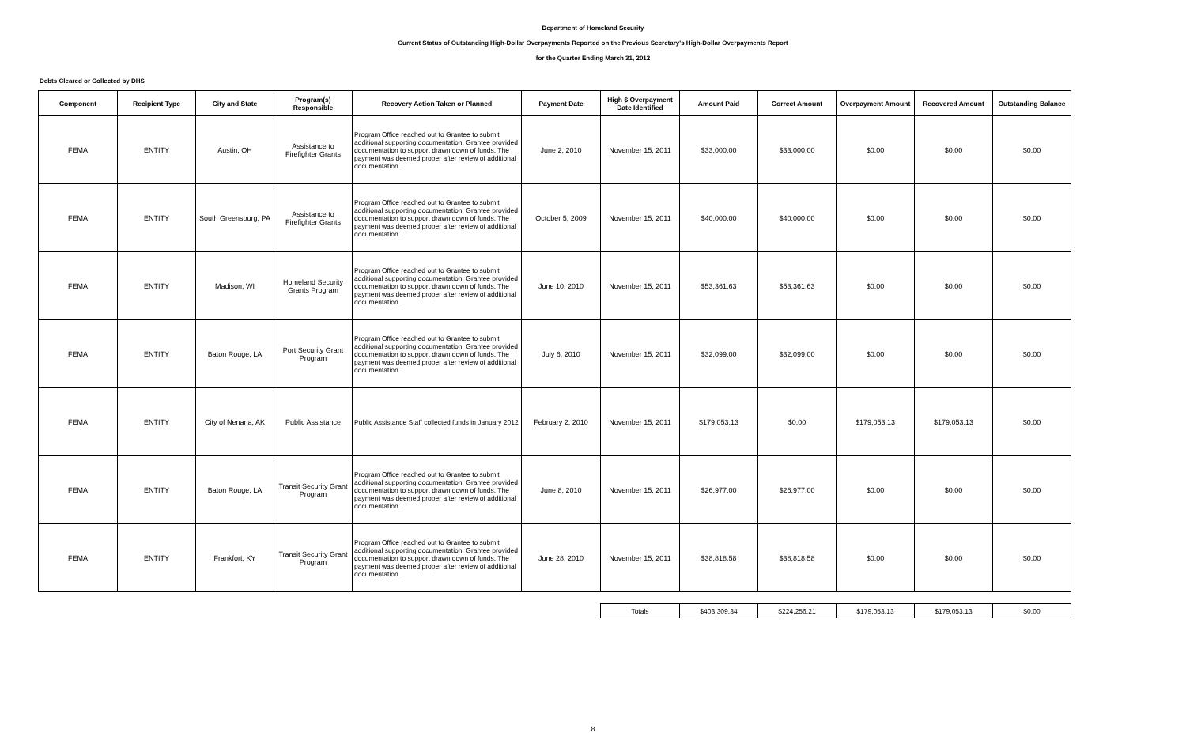Department of Homeland Security
Current Status of Outstanding High-Dollar Overpayments Reported on the Previous Secretary's High-Dollar Overpayments Report
for the Quarter Ending March 31, 2012
Debts Cleared or Collected by DHS
| Component | Recipient Type | City and State | Program(s) Responsible | Recovery Action Taken or Planned | Payment Date | High $ Overpayment Date Identified | Amount Paid | Correct Amount | Overpayment Amount | Recovered Amount | Outstanding Balance |
| --- | --- | --- | --- | --- | --- | --- | --- | --- | --- | --- | --- |
| FEMA | ENTITY | Austin, OH | Assistance to Firefighter Grants | Program Office reached out to Grantee to submit additional supporting documentation. Grantee provided documentation to support drawn down of funds. The payment was deemed proper after review of additional documentation. | June 2, 2010 | November 15, 2011 | $33,000.00 | $33,000.00 | $0.00 | $0.00 | $0.00 |
| FEMA | ENTITY | South Greensburg, PA | Assistance to Firefighter Grants | Program Office reached out to Grantee to submit additional supporting documentation. Grantee provided documentation to support drawn down of funds. The payment was deemed proper after review of additional documentation. | October 5, 2009 | November 15, 2011 | $40,000.00 | $40,000.00 | $0.00 | $0.00 | $0.00 |
| FEMA | ENTITY | Madison, WI | Homeland Security Grants Program | Program Office reached out to Grantee to submit additional supporting documentation. Grantee provided documentation to support drawn down of funds. The payment was deemed proper after review of additional documentation. | June 10, 2010 | November 15, 2011 | $53,361.63 | $53,361.63 | $0.00 | $0.00 | $0.00 |
| FEMA | ENTITY | Baton Rouge, LA | Port Security Grant Program | Program Office reached out to Grantee to submit additional supporting documentation. Grantee provided documentation to support drawn down of funds. The payment was deemed proper after review of additional documentation. | July 6, 2010 | November 15, 2011 | $32,099.00 | $32,099.00 | $0.00 | $0.00 | $0.00 |
| FEMA | ENTITY | City of Nenana, AK | Public Assistance | Public Assistance Staff collected funds in January 2012 | February 2, 2010 | November 15, 2011 | $179,053.13 | $0.00 | $179,053.13 | $179,053.13 | $0.00 |
| FEMA | ENTITY | Baton Rouge, LA | Transit Security Grant Program | Program Office reached out to Grantee to submit additional supporting documentation. Grantee provided documentation to support drawn down of funds. The payment was deemed proper after review of additional documentation. | June 8, 2010 | November 15, 2011 | $26,977.00 | $26,977.00 | $0.00 | $0.00 | $0.00 |
| FEMA | ENTITY | Frankfort, KY | Transit Security Grant Program | Program Office reached out to Grantee to submit additional supporting documentation. Grantee provided documentation to support drawn down of funds. The payment was deemed proper after review of additional documentation. | June 28, 2010 | November 15, 2011 | $38,818.58 | $38,818.58 | $0.00 | $0.00 | $0.00 |
| | | | | | | Totals | $403,309.34 | $224,256.21 | $179,053.13 | $179,053.13 | $0.00 |
8